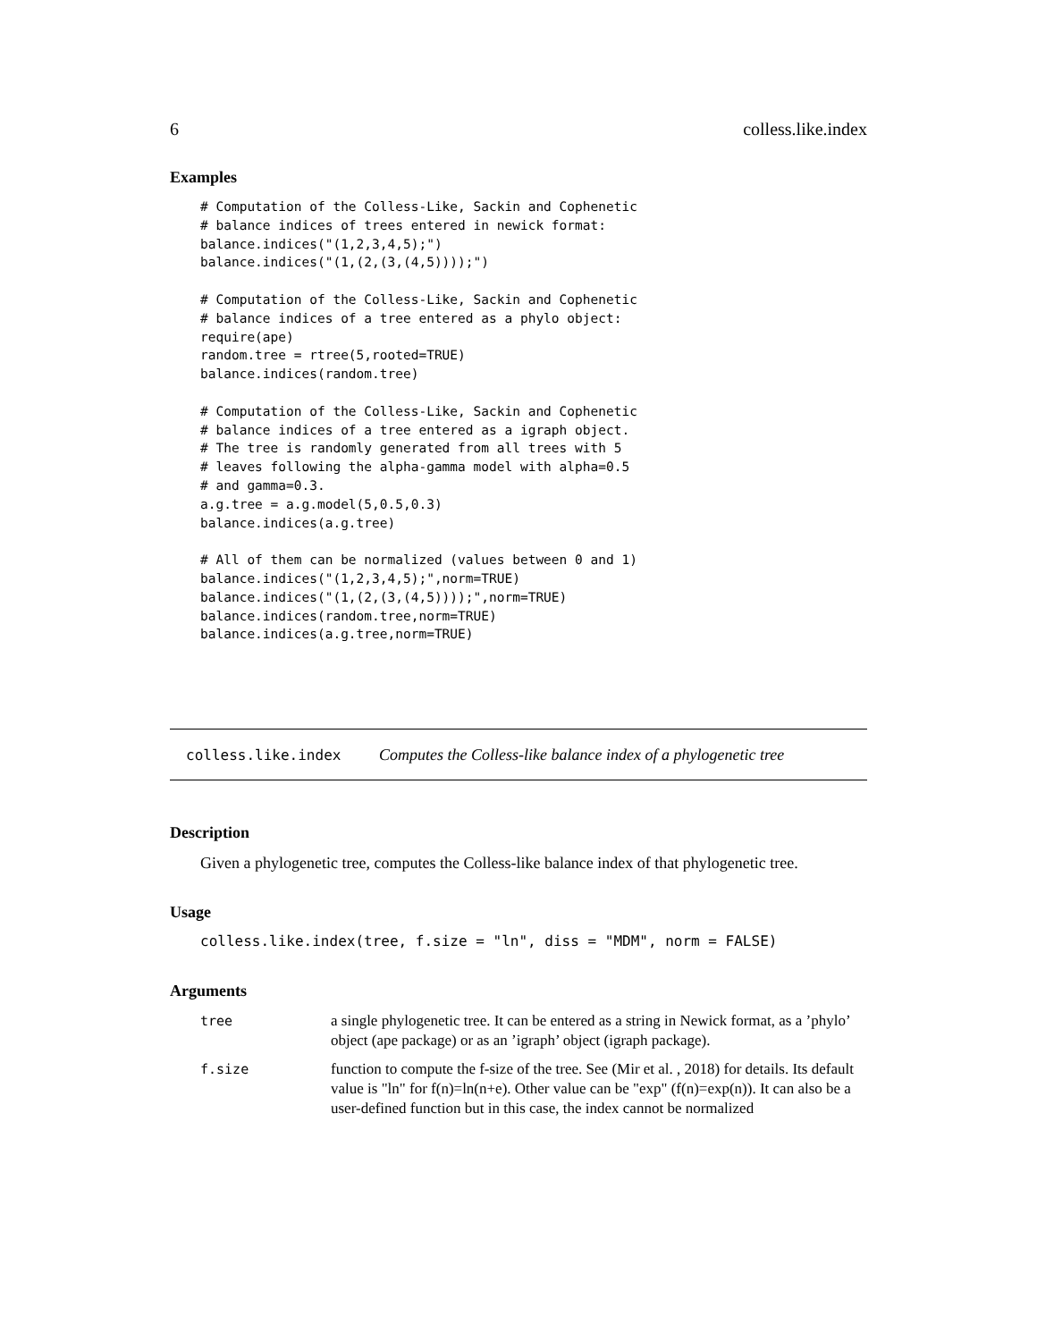6 colless.like.index
Examples
# Computation of the Colless-Like, Sackin and Cophenetic
# balance indices of trees entered in newick format:
balance.indices("(1,2,3,4,5);")
balance.indices("(1,(2,(3,(4,5))));")

# Computation of the Colless-Like, Sackin and Cophenetic
# balance indices of a tree entered as a phylo object:
require(ape)
random.tree = rtree(5,rooted=TRUE)
balance.indices(random.tree)

# Computation of the Colless-Like, Sackin and Cophenetic
# balance indices of a tree entered as a igraph object.
# The tree is randomly generated from all trees with 5
# leaves following the alpha-gamma model with alpha=0.5
# and gamma=0.3.
a.g.tree = a.g.model(5,0.5,0.3)
balance.indices(a.g.tree)

# All of them can be normalized (values between 0 and 1)
balance.indices("(1,2,3,4,5);",norm=TRUE)
balance.indices("(1,(2,(3,(4,5))));",norm=TRUE)
balance.indices(random.tree,norm=TRUE)
balance.indices(a.g.tree,norm=TRUE)
colless.like.index Computes the Colless-like balance index of a phylogenetic tree
Description
Given a phylogenetic tree, computes the Colless-like balance index of that phylogenetic tree.
Usage
colless.like.index(tree, f.size = "ln", diss = "MDM", norm = FALSE)
Arguments
| tree | a single phylogenetic tree. It can be entered as a string in Newick format, as a ’phylo’ object (ape package) or as an ’igraph’ object (igraph package). |
| f.size | function to compute the f-size of the tree. See (Mir et al. , 2018) for details. Its default value is "ln" for f(n)=ln(n+e). Other value can be "exp" (f(n)=exp(n)). It can also be a user-defined function but in this case, the index cannot be normalized |